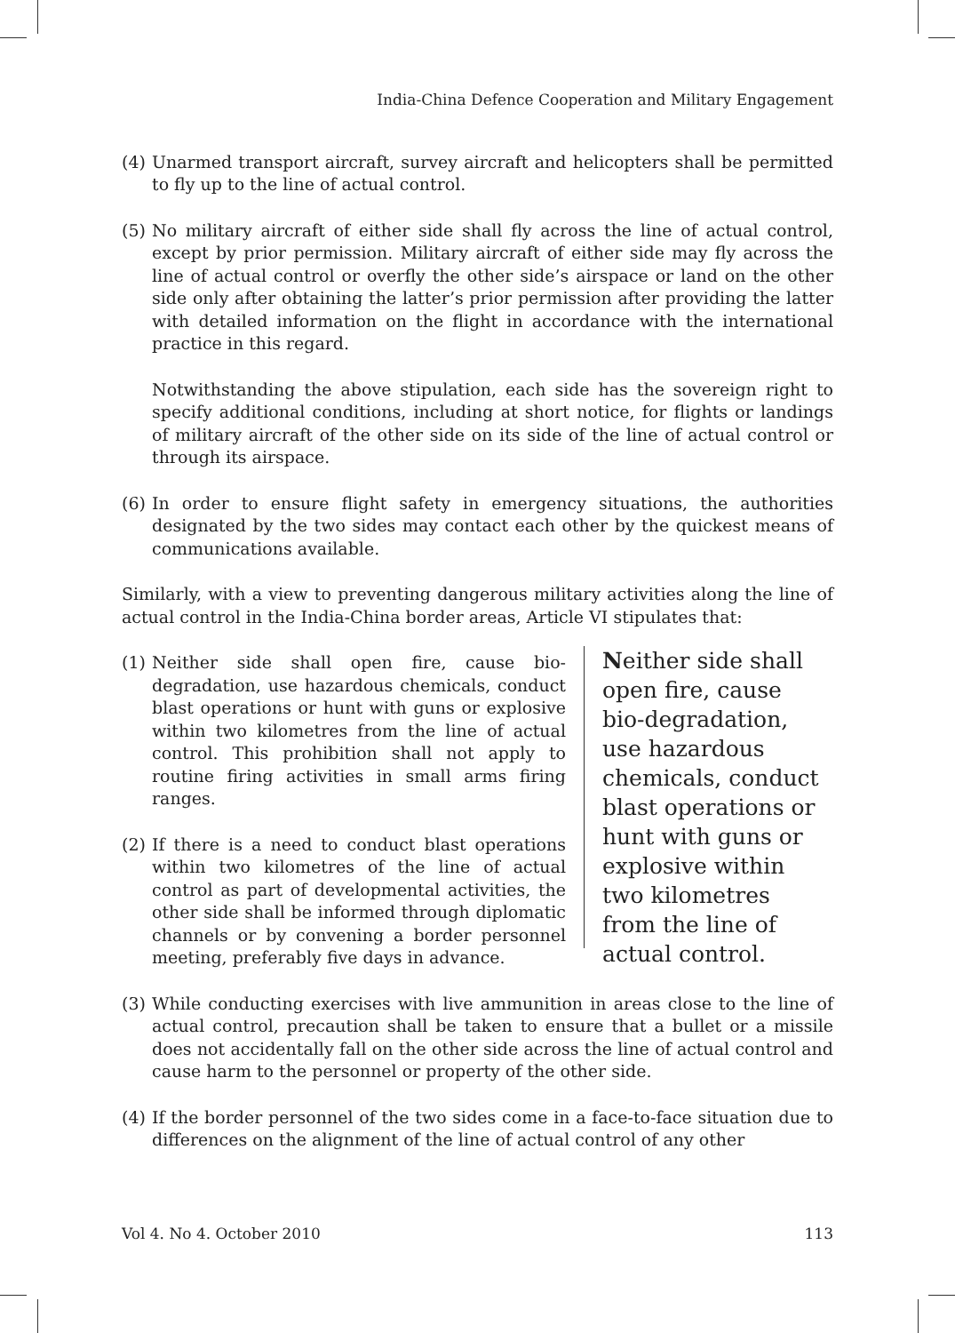India-China Defence Cooperation and Military Engagement
(4) Unarmed transport aircraft, survey aircraft and helicopters shall be permitted to fly up to the line of actual control.
(5) No military aircraft of either side shall fly across the line of actual control, except by prior permission. Military aircraft of either side may fly across the line of actual control or overfly the other side’s airspace or land on the other side only after obtaining the latter’s prior permission after providing the latter with detailed information on the flight in accordance with the international practice in this regard.
Notwithstanding the above stipulation, each side has the sovereign right to specify additional conditions, including at short notice, for flights or landings of military aircraft of the other side on its side of the line of actual control or through its airspace.
(6) In order to ensure flight safety in emergency situations, the authorities designated by the two sides may contact each other by the quickest means of communications available.
Similarly, with a view to preventing dangerous military activities along the line of actual control in the India-China border areas, Article VI stipulates that:
(1) Neither side shall open fire, cause bio-degradation, use hazardous chemicals, conduct blast operations or hunt with guns or explosive within two kilometres from the line of actual control. This prohibition shall not apply to routine firing activities in small arms firing ranges.
(2) If there is a need to conduct blast operations within two kilometres of the line of actual control as part of developmental activities, the other side shall be informed through diplomatic channels or by convening a border personnel meeting, preferably five days in advance.
Neither side shall open fire, cause bio-degradation, use hazardous chemicals, conduct blast operations or hunt with guns or explosive within two kilometres from the line of actual control.
(3) While conducting exercises with live ammunition in areas close to the line of actual control, precaution shall be taken to ensure that a bullet or a missile does not accidentally fall on the other side across the line of actual control and cause harm to the personnel or property of the other side.
(4) If the border personnel of the two sides come in a face-to-face situation due to differences on the alignment of the line of actual control of any other
Vol 4. No 4. October 2010 113